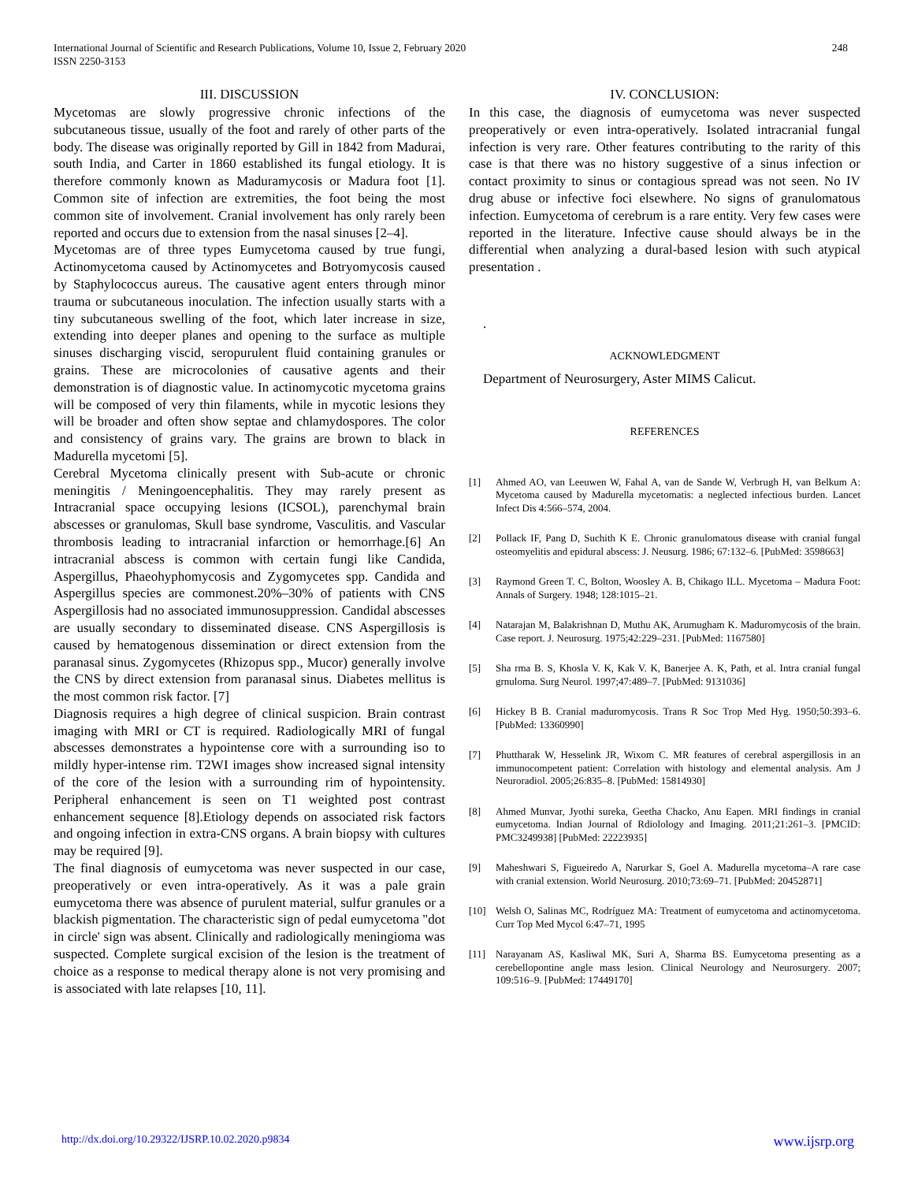248 International Journal of Scientific and Research Publications, Volume 10, Issue 2, February 2020
ISSN 2250-3153
III. DISCUSSION
Mycetomas are slowly progressive chronic infections of the subcutaneous tissue, usually of the foot and rarely of other parts of the body. The disease was originally reported by Gill in 1842 from Madurai, south India, and Carter in 1860 established its fungal etiology. It is therefore commonly known as Maduramycosis or Madura foot [1]. Common site of infection are extremities, the foot being the most common site of involvement. Cranial involvement has only rarely been reported and occurs due to extension from the nasal sinuses [2–4].
Mycetomas are of three types Eumycetoma caused by true fungi, Actinomycetoma caused by Actinomycetes and Botryomycosis caused by Staphylococcus aureus. The causative agent enters through minor trauma or subcutaneous inoculation. The infection usually starts with a tiny subcutaneous swelling of the foot, which later increase in size, extending into deeper planes and opening to the surface as multiple sinuses discharging viscid, seropurulent fluid containing granules or grains. These are microcolonies of causative agents and their demonstration is of diagnostic value. In actinomycotic mycetoma grains will be composed of very thin filaments, while in mycotic lesions they will be broader and often show septae and chlamydospores. The color and consistency of grains vary. The grains are brown to black in Madurella mycetomi [5].
Cerebral Mycetoma clinically present with Sub-acute or chronic meningitis / Meningoencephalitis. They may rarely present as Intracranial space occupying lesions (ICSOL), parenchymal brain abscesses or granulomas, Skull base syndrome, Vasculitis. and Vascular thrombosis leading to intracranial infarction or hemorrhage.[6] An intracranial abscess is common with certain fungi like Candida, Aspergillus, Phaeohyphomycosis and Zygomycetes spp. Candida and Aspergillus species are commonest.20%–30% of patients with CNS Aspergillosis had no associated immunosuppression. Candidal abscesses are usually secondary to disseminated disease. CNS Aspergillosis is caused by hematogenous dissemination or direct extension from the paranasal sinus. Zygomycetes (Rhizopus spp., Mucor) generally involve the CNS by direct extension from paranasal sinus. Diabetes mellitus is the most common risk factor. [7]
Diagnosis requires a high degree of clinical suspicion. Brain contrast imaging with MRI or CT is required. Radiologically MRI of fungal abscesses demonstrates a hypointense core with a surrounding iso to mildly hyper-intense rim. T2WI images show increased signal intensity of the core of the lesion with a surrounding rim of hypointensity. Peripheral enhancement is seen on T1 weighted post contrast enhancement sequence [8].Etiology depends on associated risk factors and ongoing infection in extra-CNS organs. A brain biopsy with cultures may be required [9].
The final diagnosis of eumycetoma was never suspected in our case, preoperatively or even intra-operatively. As it was a pale grain eumycetoma there was absence of purulent material, sulfur granules or a blackish pigmentation. The characteristic sign of pedal eumycetoma "dot in circle' sign was absent. Clinically and radiologically meningioma was suspected. Complete surgical excision of the lesion is the treatment of choice as a response to medical therapy alone is not very promising and is associated with late relapses [10, 11].
IV. CONCLUSION:
In this case, the diagnosis of eumycetoma was never suspected preoperatively or even intra-operatively. Isolated intracranial fungal infection is very rare. Other features contributing to the rarity of this case is that there was no history suggestive of a sinus infection or contact proximity to sinus or contagious spread was not seen. No IV drug abuse or infective foci elsewhere. No signs of granulomatous infection. Eumycetoma of cerebrum is a rare entity. Very few cases were reported in the literature. Infective cause should always be in the differential when analyzing a dural-based lesion with such atypical presentation .
.
ACKNOWLEDGMENT
Department of Neurosurgery, Aster MIMS Calicut.
REFERENCES
[1] Ahmed AO, van Leeuwen W, Fahal A, van de Sande W, Verbrugh H, van Belkum A: Mycetoma caused by Madurella mycetomatis: a neglected infectious burden. Lancet Infect Dis 4:566–574, 2004.
[2] Pollack IF, Pang D, Suchith K E. Chronic granulomatous disease with cranial fungal osteomyelitis and epidural abscess: J. Neusurg. 1986; 67:132–6. [PubMed: 3598663]
[3] Raymond Green T. C, Bolton, Woosley A. B, Chikago ILL. Mycetoma – Madura Foot: Annals of Surgery. 1948; 128:1015–21.
[4] Natarajan M, Balakrishnan D, Muthu AK, Arumugham K. Maduromycosis of the brain. Case report. J. Neurosurg. 1975;42:229–231. [PubMed: 1167580]
[5] Sha rma B. S, Khosla V. K, Kak V. K, Banerjee A. K, Path, et al. Intra cranial fungal grnuloma. Surg Neurol. 1997;47:489–7. [PubMed: 9131036]
[6] Hickey B B. Cranial maduromycosis. Trans R Soc Trop Med Hyg. 1950;50:393–6. [PubMed: 13360990]
[7] Phuttharak W, Hesselink JR, Wixom C. MR features of cerebral aspergillosis in an immunocompetent patient: Correlation with histology and elemental analysis. Am J Neuroradiol. 2005;26:835–8. [PubMed: 15814930]
[8] Ahmed Munvar, Jyothi sureka, Geetha Chacko, Anu Eapen. MRI findings in cranial eumycetoma. Indian Journal of Rdiolology and Imaging. 2011;21:261–3. [PMCID: PMC3249938] [PubMed: 22223935]
[9] Maheshwari S, Figueiredo A, Narurkar S, Goel A. Madurella mycetoma–A rare case with cranial extension. World Neurosurg. 2010;73:69–71. [PubMed: 20452871]
[10] Welsh O, Salinas MC, Rodríguez MA: Treatment of eumycetoma and actinomycetoma. Curr Top Med Mycol 6:47–71, 1995
[11] Narayanam AS, Kasliwal MK, Suri A, Sharma BS. Eumycetoma presenting as a cerebellopontine angle mass lesion. Clinical Neurology and Neurosurgery. 2007; 109:516–9. [PubMed: 17449170]
www.ijsrp.org http://dx.doi.org/10.29322/IJSRP.10.02.2020.p9834